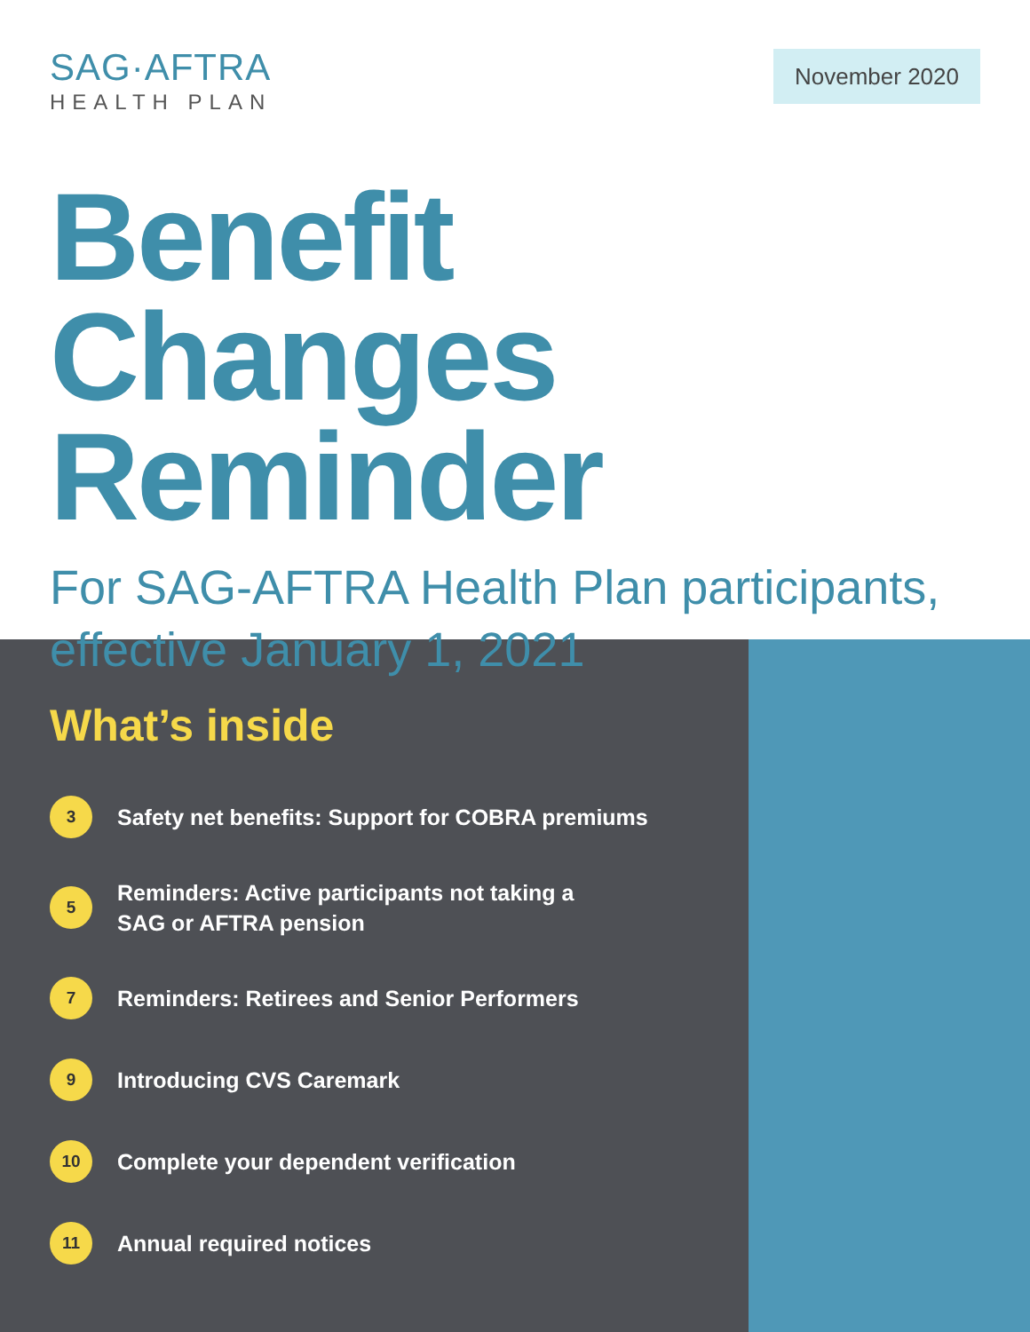SAG·AFTRA
HEALTH PLAN
November 2020
Benefit Changes
Reminder
For SAG-AFTRA Health Plan participants,
effective January 1, 2021
What’s inside
3
Safety net benefits: Support for COBRA premiums
5
Reminders: Active participants not taking a
SAG or AFTRA pension
7
Reminders: Retirees and Senior Performers
9
Introducing CVS Caremark
10
Complete your dependent verification
11
Annual required notices